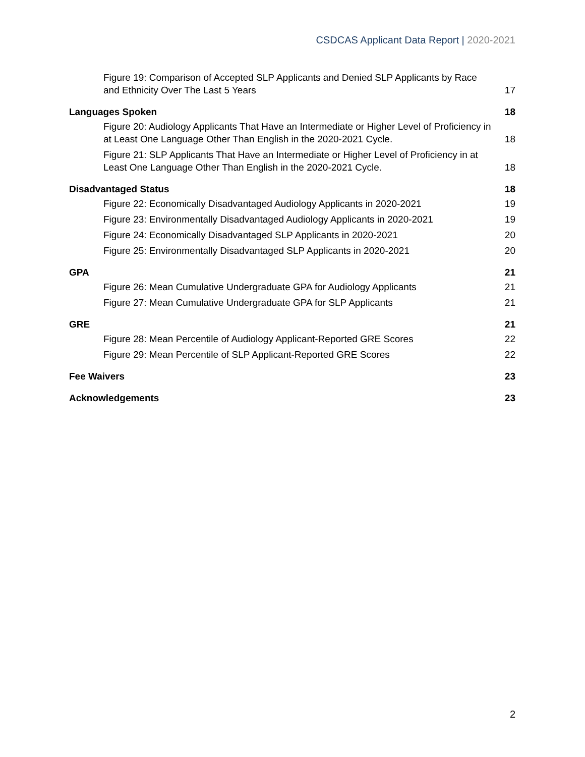CSDCAS Applicant Data Report | 2020-2021
Figure 19: Comparison of Accepted SLP Applicants and Denied SLP Applicants by Race and Ethnicity Over The Last 5 Years
17
Languages Spoken
18
Figure 20: Audiology Applicants That Have an Intermediate or Higher Level of Proficiency in at Least One Language Other Than English in the 2020-2021 Cycle.
18
Figure 21: SLP Applicants That Have an Intermediate or Higher Level of Proficiency in at Least One Language Other Than English in the 2020-2021 Cycle.
18
Disadvantaged Status
18
Figure 22: Economically Disadvantaged Audiology Applicants in 2020-2021
19
Figure 23: Environmentally Disadvantaged Audiology Applicants in 2020-2021
19
Figure 24: Economically Disadvantaged SLP Applicants in 2020-2021
20
Figure 25: Environmentally Disadvantaged SLP Applicants in 2020-2021
20
GPA
21
Figure 26: Mean Cumulative Undergraduate GPA for Audiology Applicants
21
Figure 27: Mean Cumulative Undergraduate GPA for SLP Applicants
21
GRE
21
Figure 28: Mean Percentile of Audiology Applicant-Reported GRE Scores
22
Figure 29: Mean Percentile of SLP Applicant-Reported GRE Scores
22
Fee Waivers
23
Acknowledgements
23
2